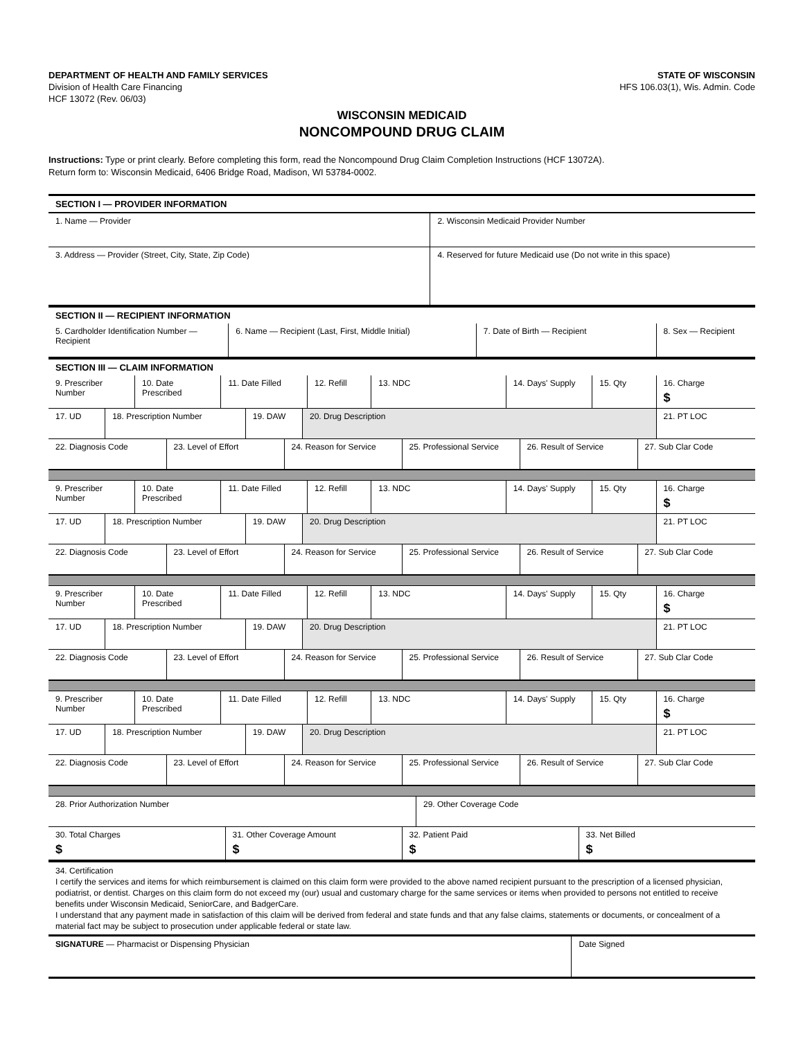DEPARTMENT OF HEALTH AND FAMILY SERVICES
Division of Health Care Financing
HCF 13072 (Rev. 06/03)
STATE OF WISCONSIN
HFS 106.03(1), Wis. Admin. Code
WISCONSIN MEDICAID
NONCOMPOUND DRUG CLAIM
Instructions: Type or print clearly. Before completing this form, read the Noncompound Drug Claim Completion Instructions (HCF 13072A).
Return form to: Wisconsin Medicaid, 6406 Bridge Road, Madison, WI 53784-0002.
SECTION I — PROVIDER INFORMATION
| 1. Name — Provider | 2. Wisconsin Medicaid Provider Number |
| 3. Address — Provider (Street, City, State, Zip Code) | 4. Reserved for future Medicaid use (Do not write in this space) |
SECTION II — RECIPIENT INFORMATION
| 5. Cardholder Identification Number — Recipient | 6. Name — Recipient (Last, First, Middle Initial) | 7. Date of Birth — Recipient | 8. Sex — Recipient |
SECTION III — CLAIM INFORMATION
| 9. Prescriber Number | 10. Date Prescribed | 11. Date Filled | 12. Refill | 13. NDC | 14. Days' Supply | 15. Qty | 16. Charge $ |
| 17. UD | 18. Prescription Number | 19. DAW | 20. Drug Description | 21. PT LOC |
| 22. Diagnosis Code | 23. Level of Effort | 24. Reason for Service | 25. Professional Service | 26. Result of Service | 27. Sub Clar Code |
| 9. Prescriber Number | 10. Date Prescribed | 11. Date Filled | 12. Refill | 13. NDC | 14. Days' Supply | 15. Qty | 16. Charge $ |
| 17. UD | 18. Prescription Number | 19. DAW | 20. Drug Description | 21. PT LOC |
| 22. Diagnosis Code | 23. Level of Effort | 24. Reason for Service | 25. Professional Service | 26. Result of Service | 27. Sub Clar Code |
| 9. Prescriber Number | 10. Date Prescribed | 11. Date Filled | 12. Refill | 13. NDC | 14. Days' Supply | 15. Qty | 16. Charge $ |
| 17. UD | 18. Prescription Number | 19. DAW | 20. Drug Description | 21. PT LOC |
| 22. Diagnosis Code | 23. Level of Effort | 24. Reason for Service | 25. Professional Service | 26. Result of Service | 27. Sub Clar Code |
| 9. Prescriber Number | 10. Date Prescribed | 11. Date Filled | 12. Refill | 13. NDC | 14. Days' Supply | 15. Qty | 16. Charge $ |
| 17. UD | 18. Prescription Number | 19. DAW | 20. Drug Description | 21. PT LOC |
| 22. Diagnosis Code | 23. Level of Effort | 24. Reason for Service | 25. Professional Service | 26. Result of Service | 27. Sub Clar Code |
| 28. Prior Authorization Number | 29. Other Coverage Code |
| 30. Total Charges $ | 31. Other Coverage Amount $ | 32. Patient Paid $ | 33. Net Billed $ |
34. Certification
I certify the services and items for which reimbursement is claimed on this claim form were provided to the above named recipient pursuant to the prescription of a licensed physician, podiatrist, or dentist. Charges on this claim form do not exceed my (our) usual and customary charge for the same services or items when provided to persons not entitled to receive benefits under Wisconsin Medicaid, SeniorCare, and BadgerCare.
I understand that any payment made in satisfaction of this claim will be derived from federal and state funds and that any false claims, statements or documents, or concealment of a material fact may be subject to prosecution under applicable federal or state law.
| SIGNATURE — Pharmacist or Dispensing Physician | Date Signed |